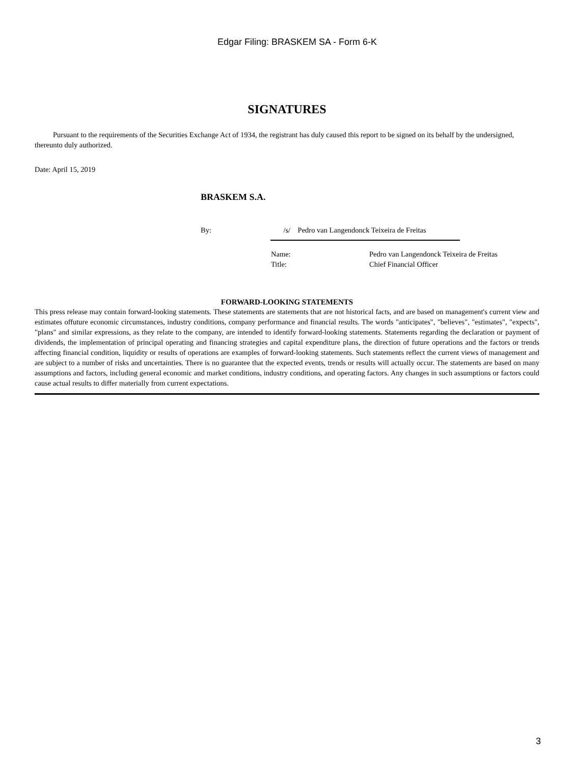Edgar Filing: BRASKEM SA - Form 6-K
SIGNATURES
Pursuant to the requirements of the Securities Exchange Act of 1934, the registrant has duly caused this report to be signed on its behalf by the undersigned, thereunto duly authorized.
Date: April 15, 2019
BRASKEM S.A.
By: /s/ Pedro van Langendonck Teixeira de Freitas
Name: Pedro van Langendonck Teixeira de Freitas
Title: Chief Financial Officer
FORWARD-LOOKING STATEMENTS
This press release may contain forward-looking statements. These statements are statements that are not historical facts, and are based on management's current view and estimates offuture economic circumstances, industry conditions, company performance and financial results. The words "anticipates", "believes", "estimates", "expects", "plans" and similar expressions, as they relate to the company, are intended to identify forward-looking statements. Statements regarding the declaration or payment of dividends, the implementation of principal operating and financing strategies and capital expenditure plans, the direction of future operations and the factors or trends affecting financial condition, liquidity or results of operations are examples of forward-looking statements. Such statements reflect the current views of management and are subject to a number of risks and uncertainties. There is no guarantee that the expected events, trends or results will actually occur. The statements are based on many assumptions and factors, including general economic and market conditions, industry conditions, and operating factors. Any changes in such assumptions or factors could cause actual results to differ materially from current expectations.
3